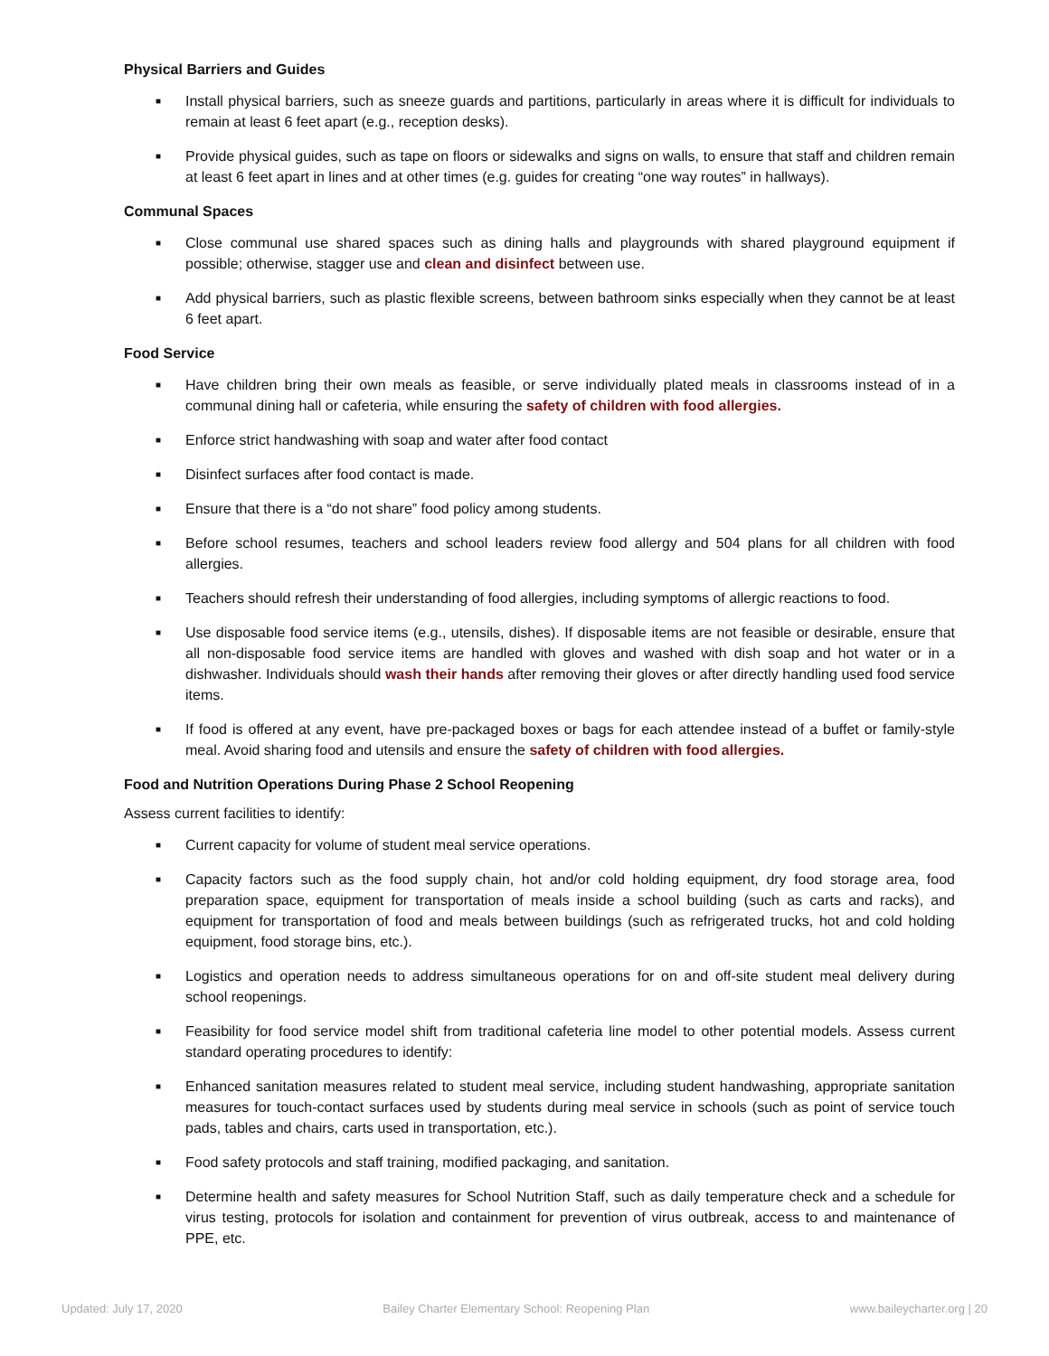Physical Barriers and Guides
■ Install physical barriers, such as sneeze guards and partitions, particularly in areas where it is difficult for individuals to remain at least 6 feet apart (e.g., reception desks).
■ Provide physical guides, such as tape on floors or sidewalks and signs on walls, to ensure that staff and children remain at least 6 feet apart in lines and at other times (e.g. guides for creating “one way routes” in hallways).
Communal Spaces
■ Close communal use shared spaces such as dining halls and playgrounds with shared playground equipment if possible; otherwise, stagger use and clean and disinfect between use.
■ Add physical barriers, such as plastic flexible screens, between bathroom sinks especially when they cannot be at least 6 feet apart.
Food Service
■ Have children bring their own meals as feasible, or serve individually plated meals in classrooms instead of in a communal dining hall or cafeteria, while ensuring the safety of children with food allergies.
■ Enforce strict handwashing with soap and water after food contact
■ Disinfect surfaces after food contact is made.
■ Ensure that there is a “do not share” food policy among students.
■ Before school resumes, teachers and school leaders review food allergy and 504 plans for all children with food allergies.
■ Teachers should refresh their understanding of food allergies, including symptoms of allergic reactions to food.
■ Use disposable food service items (e.g., utensils, dishes). If disposable items are not feasible or desirable, ensure that all non-disposable food service items are handled with gloves and washed with dish soap and hot water or in a dishwasher. Individuals should wash their hands after removing their gloves or after directly handling used food service items.
■ If food is offered at any event, have pre-packaged boxes or bags for each attendee instead of a buffet or family-style meal. Avoid sharing food and utensils and ensure the safety of children with food allergies.
Food and Nutrition Operations During Phase 2 School Reopening
Assess current facilities to identify:
■ Current capacity for volume of student meal service operations.
■ Capacity factors such as the food supply chain, hot and/or cold holding equipment, dry food storage area, food preparation space, equipment for transportation of meals inside a school building (such as carts and racks), and equipment for transportation of food and meals between buildings (such as refrigerated trucks, hot and cold holding equipment, food storage bins, etc.).
■ Logistics and operation needs to address simultaneous operations for on and off-site student meal delivery during school reopenings.
■ Feasibility for food service model shift from traditional cafeteria line model to other potential models. Assess current standard operating procedures to identify:
■ Enhanced sanitation measures related to student meal service, including student handwashing, appropriate sanitation measures for touch-contact surfaces used by students during meal service in schools (such as point of service touch pads, tables and chairs, carts used in transportation, etc.).
■ Food safety protocols and staff training, modified packaging, and sanitation.
■ Determine health and safety measures for School Nutrition Staff, such as daily temperature check and a schedule for virus testing, protocols for isolation and containment for prevention of virus outbreak, access to and maintenance of PPE, etc.
Updated: July 17, 2020 Bailey Charter Elementary School: Reopening Plan www.baileycharter.org | 20